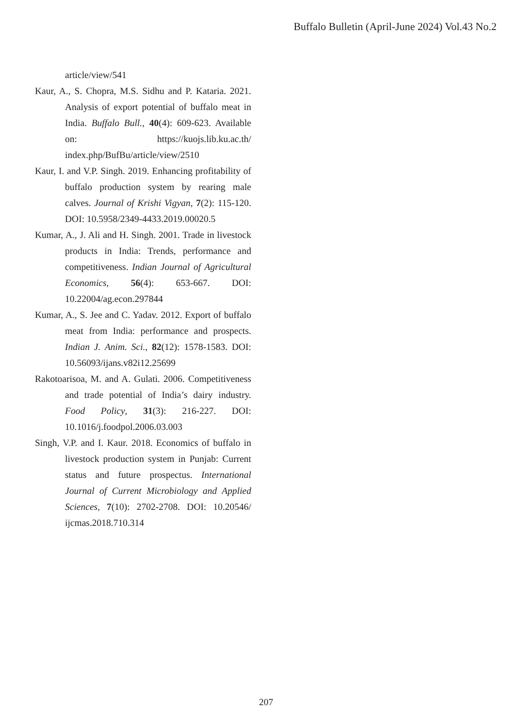Buffalo Bulletin (April-June 2024) Vol.43 No.2
article/view/541
Kaur, A., S. Chopra, M.S. Sidhu and P. Kataria. 2021. Analysis of export potential of buffalo meat in India. Buffalo Bull., 40(4): 609-623. Available on: https://kuojs.lib.ku.ac.th/ index.php/BufBu/article/view/2510
Kaur, I. and V.P. Singh. 2019. Enhancing profitability of buffalo production system by rearing male calves. Journal of Krishi Vigyan, 7(2): 115-120. DOI: 10.5958/2349-4433.2019.00020.5
Kumar, A., J. Ali and H. Singh. 2001. Trade in livestock products in India: Trends, performance and competitiveness. Indian Journal of Agricultural Economics, 56(4): 653-667. DOI: 10.22004/ag.econ.297844
Kumar, A., S. Jee and C. Yadav. 2012. Export of buffalo meat from India: performance and prospects. Indian J. Anim. Sci., 82(12): 1578-1583. DOI: 10.56093/ijans.v82i12.25699
Rakotoarisoa, M. and A. Gulati. 2006. Competitiveness and trade potential of India’s dairy industry. Food Policy, 31(3): 216-227. DOI: 10.1016/j.foodpol.2006.03.003
Singh, V.P. and I. Kaur. 2018. Economics of buffalo in livestock production system in Punjab: Current status and future prospectus. International Journal of Current Microbiology and Applied Sciences, 7(10): 2702-2708. DOI: 10.20546/ ijcmas.2018.710.314
207